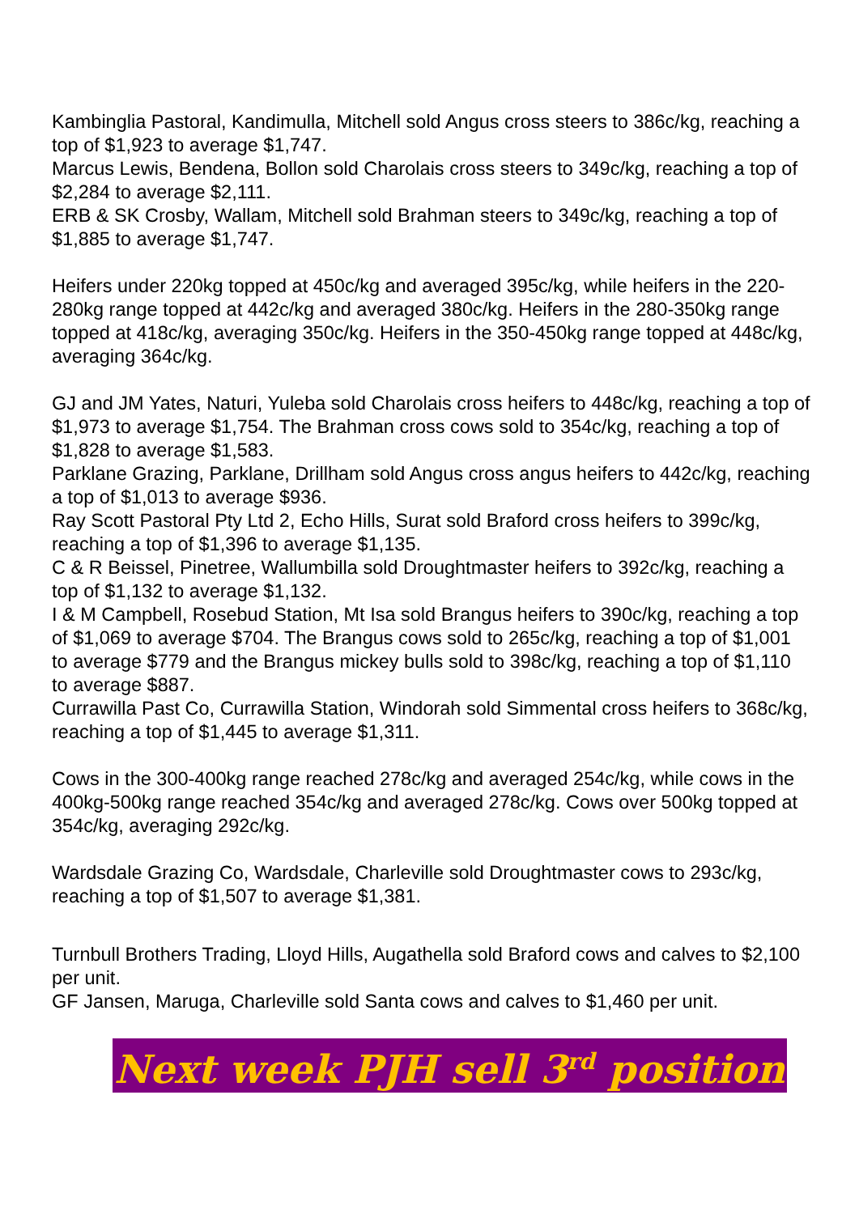Kambinglia Pastoral, Kandimulla, Mitchell sold Angus cross steers to 386c/kg, reaching a top of $1,923 to average $1,747.
Marcus Lewis, Bendena, Bollon sold Charolais cross steers to 349c/kg, reaching a top of $2,284 to average $2,111.
ERB & SK Crosby, Wallam, Mitchell sold Brahman steers to 349c/kg, reaching a top of $1,885 to average $1,747.
Heifers under 220kg topped at 450c/kg and averaged 395c/kg, while heifers in the 220-280kg range topped at 442c/kg and averaged 380c/kg. Heifers in the 280-350kg range topped at 418c/kg, averaging 350c/kg. Heifers in the 350-450kg range topped at 448c/kg, averaging 364c/kg.
GJ and JM Yates, Naturi, Yuleba sold Charolais cross heifers to 448c/kg, reaching a top of $1,973 to average $1,754. The Brahman cross cows sold to 354c/kg, reaching a top of $1,828 to average $1,583.
Parklane Grazing, Parklane, Drillham sold Angus cross angus heifers to 442c/kg, reaching a top of $1,013 to average $936.
Ray Scott Pastoral Pty Ltd 2, Echo Hills, Surat sold Braford cross heifers to 399c/kg, reaching a top of $1,396 to average $1,135.
C & R Beissel, Pinetree, Wallumbilla sold Droughtmaster heifers to 392c/kg, reaching a top of $1,132 to average $1,132.
I & M Campbell, Rosebud Station, Mt Isa sold Brangus heifers to 390c/kg, reaching a top of $1,069 to average $704. The Brangus cows sold to 265c/kg, reaching a top of $1,001 to average $779 and the Brangus mickey bulls sold to 398c/kg, reaching a top of $1,110 to average $887.
Currawilla Past Co, Currawilla Station, Windorah sold Simmental cross heifers to 368c/kg, reaching a top of $1,445 to average $1,311.
Cows in the 300-400kg range reached 278c/kg and averaged 254c/kg, while cows in the 400kg-500kg range reached 354c/kg and averaged 278c/kg. Cows over 500kg topped at 354c/kg, averaging 292c/kg.
Wardsdale Grazing Co, Wardsdale, Charleville sold Droughtmaster cows to 293c/kg, reaching a top of $1,507 to average $1,381.
Turnbull Brothers Trading, Lloyd Hills, Augathella sold Braford cows and calves to $2,100 per unit.
GF Jansen, Maruga, Charleville sold Santa cows and calves to $1,460 per unit.
Next week PJH sell 3<sup>rd</sup> position